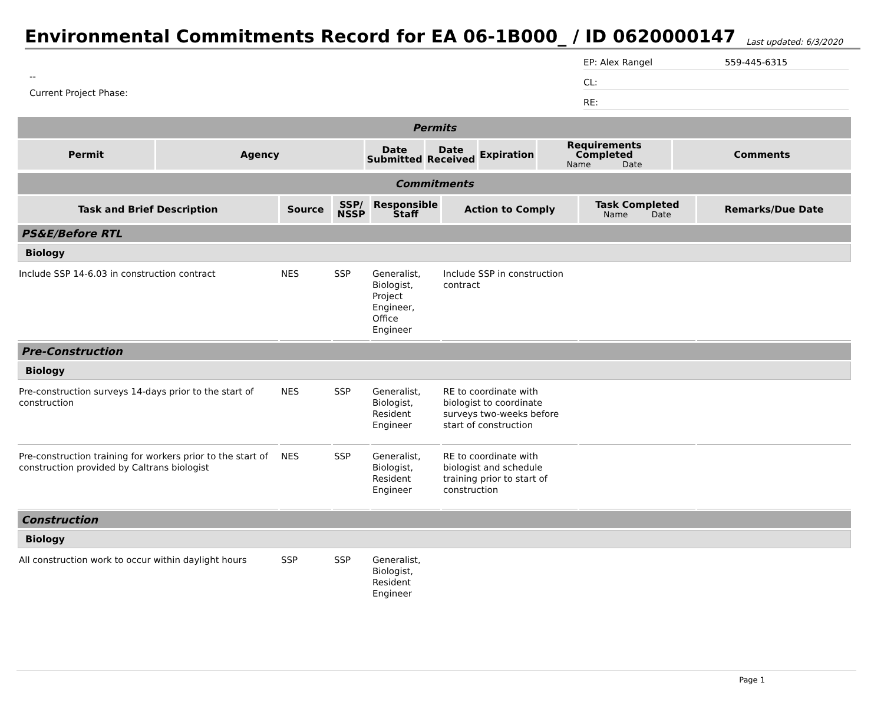Environmental Commitments Record for EA 06-1B000_ / ID 0620000147
Last updated: 6/3/2020
--
Current Project Phase:
EP: Alex Rangel 559-445-6315
CL:
RE:
| Permits | | | | | | |
| Permit | Agency | Date Submitted | Date Received | Expiration | Requirements Completed Name Date | Comments |
| Commitments | | | | | | |
| Task and Brief Description | Source | SSP/ NSSP | Responsible Staff | Action to Comply | Task Completed Name Date | Remarks/Due Date |
| PS&E/Before RTL | | | | | | |
| Biology | | | | | | |
| Include SSP 14-6.03 in construction contract | NES | SSP | Generalist, Biologist, Project Engineer, Office Engineer | Include SSP in construction contract | | |
| Pre-Construction | | | | | | |
| Biology | | | | | | |
| Pre-construction surveys 14-days prior to the start of construction | NES | SSP | Generalist, Biologist, Resident Engineer | RE to coordinate with biologist to coordinate surveys two-weeks before start of construction | | |
| Pre-construction training for workers prior to the start of construction provided by Caltrans biologist | NES | SSP | Generalist, Biologist, Resident Engineer | RE to coordinate with biologist and schedule training prior to start of construction | | |
| Construction | | | | | | |
| Biology | | | | | | |
| All construction work to occur within daylight hours | SSP | SSP | Generalist, Biologist, Resident Engineer | | | |
Page 1